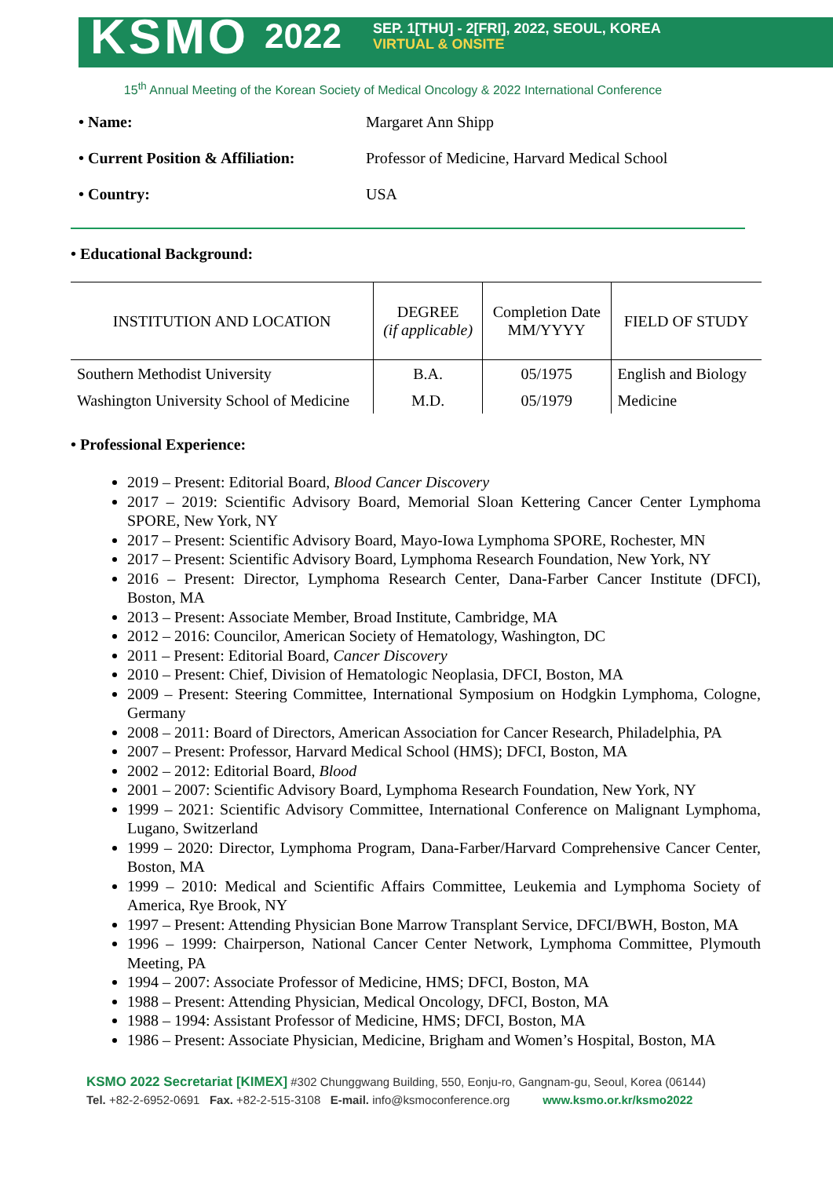KSMO 2022
SEP. 1[THU] - 2[FRI], 2022, SEOUL, KOREA
VIRTUAL & ONSITE
15<sup>th</sup> Annual Meeting of the Korean Society of Medical Oncology & 2022 International Conference
• Name: Margaret Ann Shipp
• Current Position & Affiliation: Professor of Medicine, Harvard Medical School
• Country: USA
• Educational Background:
| INSTITUTION AND LOCATION | DEGREE (if applicable) | Completion Date MM/YYYY | FIELD OF STUDY |
| --- | --- | --- | --- |
| Southern Methodist University | B.A. | 05/1975 | English and Biology |
| Washington University School of Medicine | M.D. | 05/1979 | Medicine |
• Professional Experience:
2019 – Present: Editorial Board, Blood Cancer Discovery
2017 – 2019: Scientific Advisory Board, Memorial Sloan Kettering Cancer Center Lymphoma SPORE, New York, NY
2017 – Present: Scientific Advisory Board, Mayo-Iowa Lymphoma SPORE, Rochester, MN
2017 – Present: Scientific Advisory Board, Lymphoma Research Foundation, New York, NY
2016 – Present: Director, Lymphoma Research Center, Dana-Farber Cancer Institute (DFCI), Boston, MA
2013 – Present: Associate Member, Broad Institute, Cambridge, MA
2012 – 2016: Councilor, American Society of Hematology, Washington, DC
2011 – Present: Editorial Board, Cancer Discovery
2010 – Present: Chief, Division of Hematologic Neoplasia, DFCI, Boston, MA
2009 – Present: Steering Committee, International Symposium on Hodgkin Lymphoma, Cologne, Germany
2008 – 2011: Board of Directors, American Association for Cancer Research, Philadelphia, PA
2007 – Present: Professor, Harvard Medical School (HMS); DFCI, Boston, MA
2002 – 2012: Editorial Board, Blood
2001 – 2007: Scientific Advisory Board, Lymphoma Research Foundation, New York, NY
1999 – 2021: Scientific Advisory Committee, International Conference on Malignant Lymphoma, Lugano, Switzerland
1999 – 2020: Director, Lymphoma Program, Dana-Farber/Harvard Comprehensive Cancer Center, Boston, MA
1999 – 2010: Medical and Scientific Affairs Committee, Leukemia and Lymphoma Society of America, Rye Brook, NY
1997 – Present: Attending Physician Bone Marrow Transplant Service, DFCI/BWH, Boston, MA
1996 – 1999: Chairperson, National Cancer Center Network, Lymphoma Committee, Plymouth Meeting, PA
1994 – 2007: Associate Professor of Medicine, HMS; DFCI, Boston, MA
1988 – Present: Attending Physician, Medical Oncology, DFCI, Boston, MA
1988 – 1994: Assistant Professor of Medicine, HMS; DFCI, Boston, MA
1986 – Present: Associate Physician, Medicine, Brigham and Women’s Hospital, Boston, MA
KSMO 2022 Secretariat [KIMEX] #302 Chunggwang Building, 550, Eonju-ro, Gangnam-gu, Seoul, Korea (06144)
Tel. +82-2-6952-0691 Fax. +82-2-515-3108 E-mail. info@ksmoconference.org www.ksmo.or.kr/ksmo2022